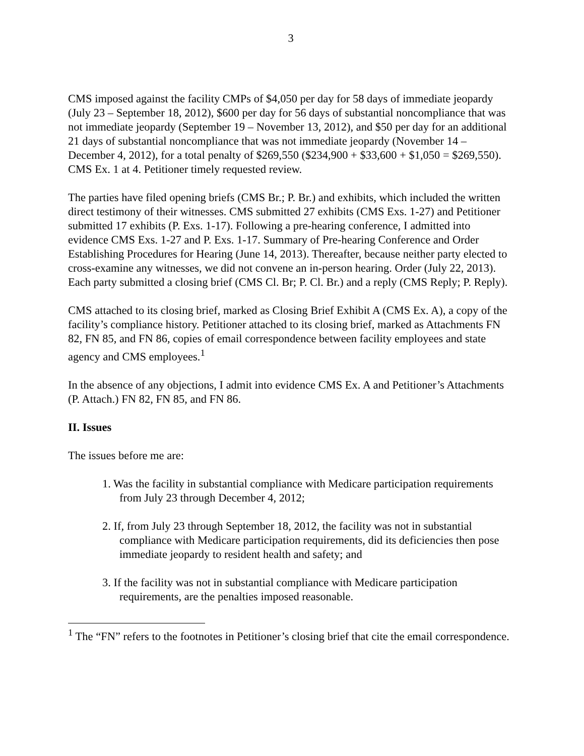3
CMS imposed against the facility CMPs of $4,050 per day for 58 days of immediate jeopardy (July 23 – September 18, 2012), $600 per day for 56 days of substantial noncompliance that was not immediate jeopardy (September 19 – November 13, 2012), and $50 per day for an additional 21 days of substantial noncompliance that was not immediate jeopardy (November 14 – December 4, 2012), for a total penalty of $269,550 ($234,900 + $33,600 + $1,050 = $269,550). CMS Ex. 1 at 4. Petitioner timely requested review.
The parties have filed opening briefs (CMS Br.; P. Br.) and exhibits, which included the written direct testimony of their witnesses. CMS submitted 27 exhibits (CMS Exs. 1-27) and Petitioner submitted 17 exhibits (P. Exs. 1-17). Following a pre-hearing conference, I admitted into evidence CMS Exs. 1-27 and P. Exs. 1-17. Summary of Pre-hearing Conference and Order Establishing Procedures for Hearing (June 14, 2013). Thereafter, because neither party elected to cross-examine any witnesses, we did not convene an in-person hearing. Order (July 22, 2013). Each party submitted a closing brief (CMS Cl. Br; P. Cl. Br.) and a reply (CMS Reply; P. Reply).
CMS attached to its closing brief, marked as Closing Brief Exhibit A (CMS Ex. A), a copy of the facility’s compliance history. Petitioner attached to its closing brief, marked as Attachments FN 82, FN 85, and FN 86, copies of email correspondence between facility employees and state agency and CMS employees.<sup>1</sup>
In the absence of any objections, I admit into evidence CMS Ex. A and Petitioner’s Attachments (P. Attach.) FN 82, FN 85, and FN 86.
II. Issues
The issues before me are:
1. Was the facility in substantial compliance with Medicare participation requirements from July 23 through December 4, 2012;
2. If, from July 23 through September 18, 2012, the facility was not in substantial compliance with Medicare participation requirements, did its deficiencies then pose immediate jeopardy to resident health and safety; and
3. If the facility was not in substantial compliance with Medicare participation requirements, are the penalties imposed reasonable.
<sup>1</sup> The “FN” refers to the footnotes in Petitioner’s closing brief that cite the email correspondence.